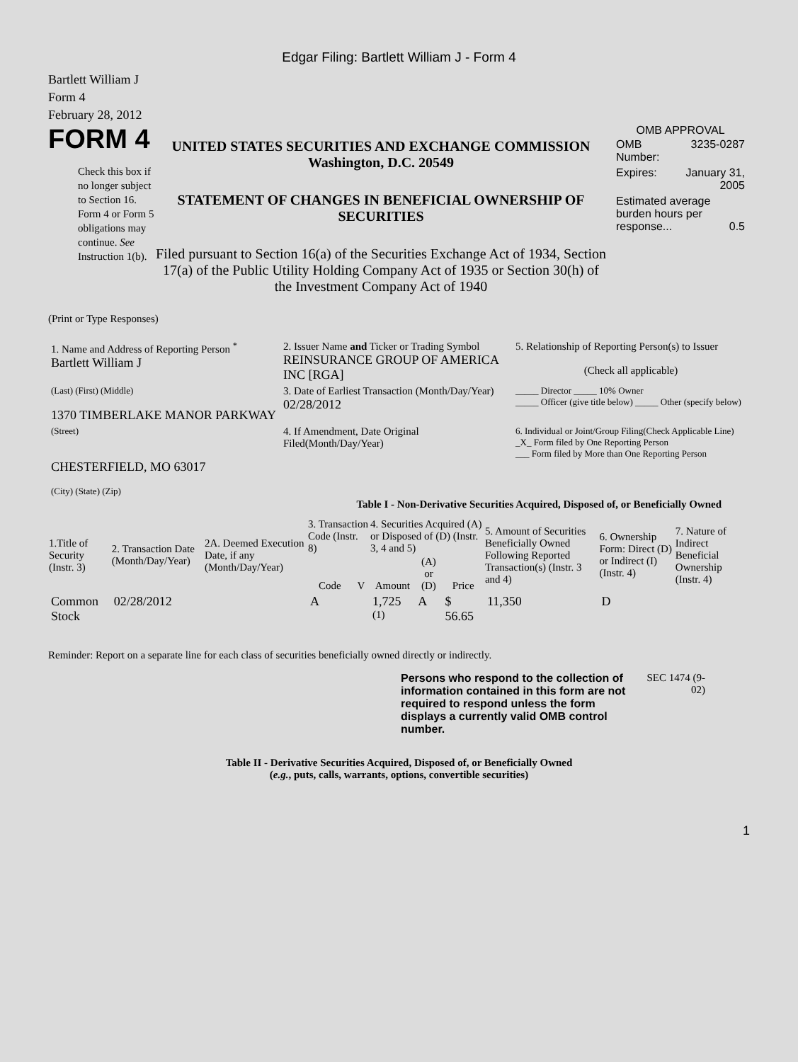Edgar Filing: Bartlett William J - Form 4
Bartlett William J
Form 4
February 28, 2012
FORM 4
Check this box if no longer subject to Section 16. Form 4 or Form 5 obligations may continue. See Instruction 1(b).
UNITED STATES SECURITIES AND EXCHANGE COMMISSION
Washington, D.C. 20549
STATEMENT OF CHANGES IN BENEFICIAL OWNERSHIP OF SECURITIES
Filed pursuant to Section 16(a) of the Securities Exchange Act of 1934, Section 17(a) of the Public Utility Holding Company Act of 1935 or Section 30(h) of the Investment Company Act of 1940
OMB APPROVAL
| OMB Number: | 3235-0287 |
| Expires: | January 31, 2005 |
| Estimated average burden hours per response... 0.5 | |
(Print or Type Responses)
| 1. Name and Address of Reporting Person <sup>*</sup> Bartlett William J | 2. Issuer Name and Ticker or Trading Symbol REINSURANCE GROUP OF AMERICA INC [RGA] | 5. Relationship of Reporting Person(s) to Issuer (Check all applicable) |
| (Last) (First) (Middle) 1370 TIMBERLAKE MANOR PARKWAY | 3. Date of Earliest Transaction (Month/Day/Year) 02/28/2012 | _____ Director _____ 10% Owner _____ Officer (give title below) _____ Other (specify below) |
| (Street) CHESTERFIELD, MO 63017 (City) (State) (Zip) | 4. If Amendment, Date Original Filed(Month/Day/Year) | 6. Individual or Joint/Group Filing(Check Applicable Line) _X_ Form filed by One Reporting Person ___ Form filed by More than One Reporting Person |
Table I - Non-Derivative Securities Acquired, Disposed of, or Beneficially Owned
| 1.Title of Security (Instr. 3) | 2. Transaction Date (Month/Day/Year) | 2A. Deemed Execution Date, if any (Month/Day/Year) | 3. Transaction Code (Instr. 8) | | 4. Securities Acquired (A) or Disposed of (D) (Instr. 3, 4 and 5) | | | 5. Amount of Securities Beneficially Owned Following Reported Transaction(s) (Instr. 3 and 4) | 6. Ownership Form: Direct (D) or Indirect (I) (Instr. 4) | 7. Nature of Indirect Beneficial Ownership (Instr. 4) |
| --- | --- | --- | --- | --- | --- | --- | --- | --- | --- | --- |
| | | | Code | V | Amount | (A) or (D) | Price | | | |
| Common Stock | 02/28/2012 | | A | | 1,725 <sup>(1)</sup> | A | $ 56.65 | 11,350 | D | |
Reminder: Report on a separate line for each class of securities beneficially owned directly or indirectly.
Persons who respond to the collection of information contained in this form are not required to respond unless the form displays a currently valid OMB control number.
SEC 1474 (9-02)
Table II - Derivative Securities Acquired, Disposed of, or Beneficially Owned
(e.g., puts, calls, warrants, options, convertible securities)
1